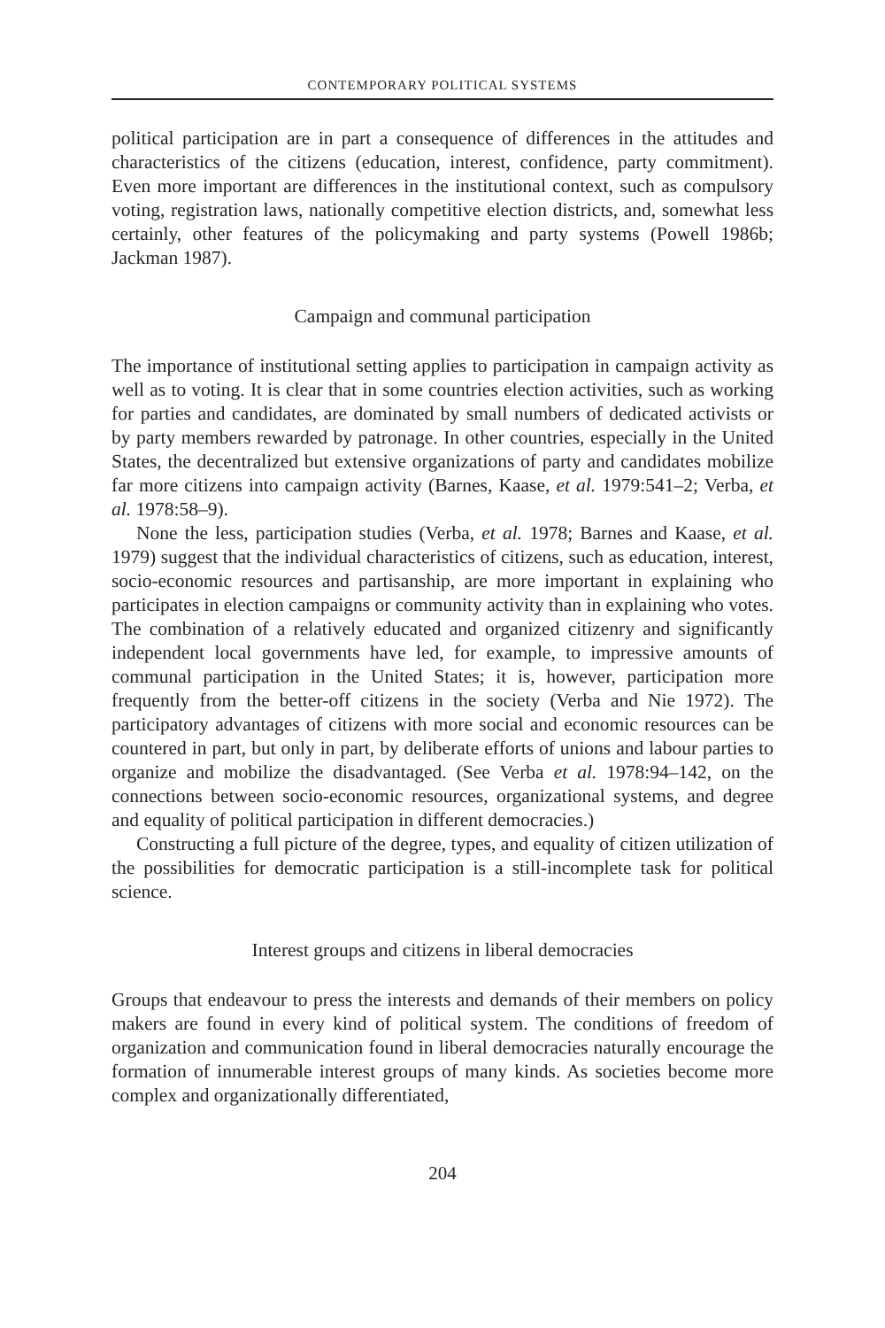CONTEMPORARY POLITICAL SYSTEMS
political participation are in part a consequence of differences in the attitudes and characteristics of the citizens (education, interest, confidence, party commitment). Even more important are differences in the institutional context, such as compulsory voting, registration laws, nationally competitive election districts, and, somewhat less certainly, other features of the policymaking and party systems (Powell 1986b; Jackman 1987).
Campaign and communal participation
The importance of institutional setting applies to participation in campaign activity as well as to voting. It is clear that in some countries election activities, such as working for parties and candidates, are dominated by small numbers of dedicated activists or by party members rewarded by patronage. In other countries, especially in the United States, the decentralized but extensive organizations of party and candidates mobilize far more citizens into campaign activity (Barnes, Kaase, et al. 1979:541–2; Verba, et al. 1978:58–9).
None the less, participation studies (Verba, et al. 1978; Barnes and Kaase, et al. 1979) suggest that the individual characteristics of citizens, such as education, interest, socio-economic resources and partisanship, are more important in explaining who participates in election campaigns or community activity than in explaining who votes. The combination of a relatively educated and organized citizenry and significantly independent local governments have led, for example, to impressive amounts of communal participation in the United States; it is, however, participation more frequently from the better-off citizens in the society (Verba and Nie 1972). The participatory advantages of citizens with more social and economic resources can be countered in part, but only in part, by deliberate efforts of unions and labour parties to organize and mobilize the disadvantaged. (See Verba et al. 1978:94–142, on the connections between socio-economic resources, organizational systems, and degree and equality of political participation in different democracies.)
Constructing a full picture of the degree, types, and equality of citizen utilization of the possibilities for democratic participation is a still-incomplete task for political science.
Interest groups and citizens in liberal democracies
Groups that endeavour to press the interests and demands of their members on policy makers are found in every kind of political system. The conditions of freedom of organization and communication found in liberal democracies naturally encourage the formation of innumerable interest groups of many kinds. As societies become more complex and organizationally differentiated,
204